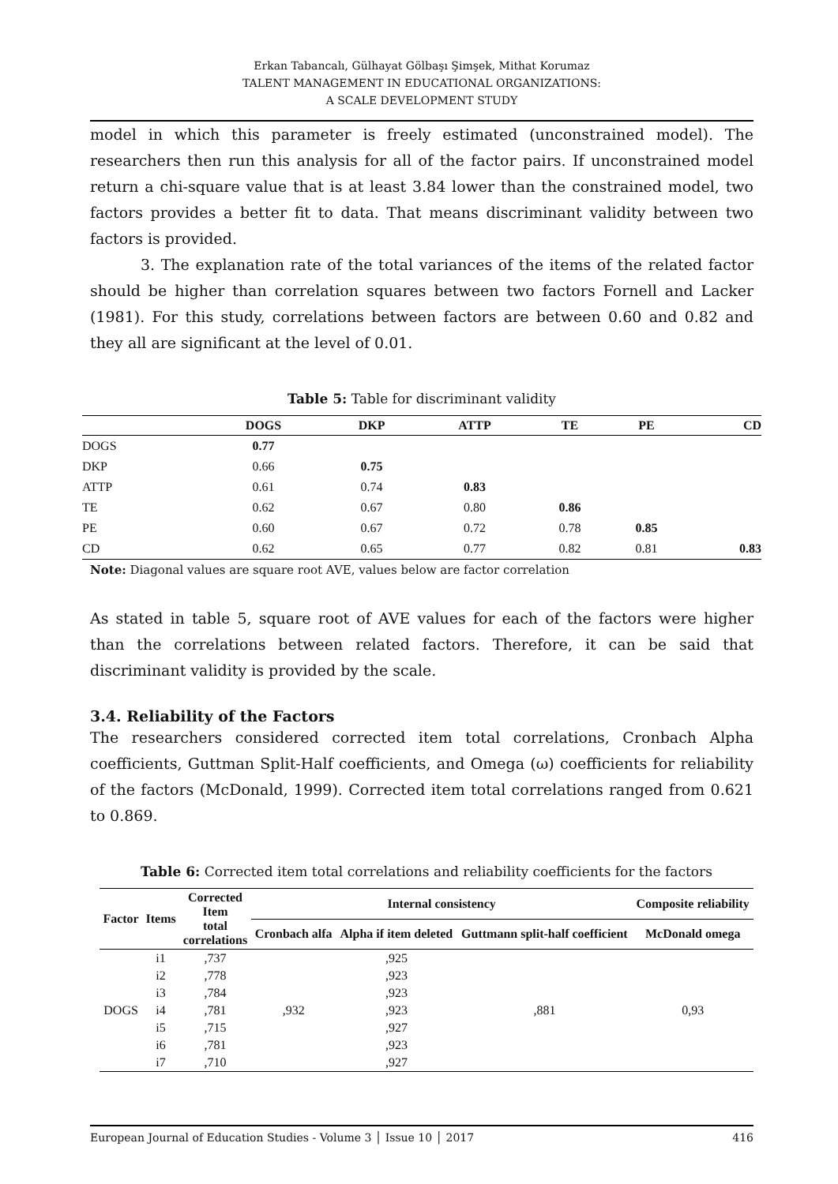Erkan Tabancalı, Gülhayat Gölbaşı Şimşek, Mithat Korumaz
TALENT MANAGEMENT IN EDUCATIONAL ORGANIZATIONS:
A SCALE DEVELOPMENT STUDY
model in which this parameter is freely estimated (unconstrained model). The researchers then run this analysis for all of the factor pairs. If unconstrained model return a chi-square value that is at least 3.84 lower than the constrained model, two factors provides a better fit to data. That means discriminant validity between two factors is provided.
3. The explanation rate of the total variances of the items of the related factor should be higher than correlation squares between two factors Fornell and Lacker (1981). For this study, correlations between factors are between 0.60 and 0.82 and they all are significant at the level of 0.01.
Table 5: Table for discriminant validity
| | DOGS | DKP | ATTP | TE | PE | CD |
| --- | --- | --- | --- | --- | --- | --- |
| DOGS | 0.77 | | | | | |
| DKP | 0.66 | 0.75 | | | | |
| ATTP | 0.61 | 0.74 | 0.83 | | | |
| TE | 0.62 | 0.67 | 0.80 | 0.86 | | |
| PE | 0.60 | 0.67 | 0.72 | 0.78 | 0.85 | |
| CD | 0.62 | 0.65 | 0.77 | 0.82 | 0.81 | 0.83 |
Note: Diagonal values are square root AVE, values below are factor correlation
As stated in table 5, square root of AVE values for each of the factors were higher than the correlations between related factors. Therefore, it can be said that discriminant validity is provided by the scale.
3.4. Reliability of the Factors
The researchers considered corrected item total correlations, Cronbach Alpha coefficients, Guttman Split-Half coefficients, and Omega (ω) coefficients for reliability of the factors (McDonald, 1999). Corrected item total correlations ranged from 0.621 to 0.869.
Table 6: Corrected item total correlations and reliability coefficients for the factors
| Factor | Items | Corrected Item total correlations | Internal consistency | | | Composite reliability |
| --- | --- | --- | --- | --- | --- | --- |
| | | | Cronbach alfa | Alpha if item deleted | Guttmann split-half coefficient | McDonald omega |
| DOGS | i1 | ,737 | ,932 | ,925 | ,881 | 0,93 |
| | i2 | ,778 | | ,923 | | |
| | i3 | ,784 | | ,923 | | |
| | i4 | ,781 | | ,923 | | |
| | i5 | ,715 | | ,927 | | |
| | i6 | ,781 | | ,923 | | |
| | i7 | ,710 | | ,927 | | |
European Journal of Education Studies - Volume 3 │ Issue 10 │ 2017 416